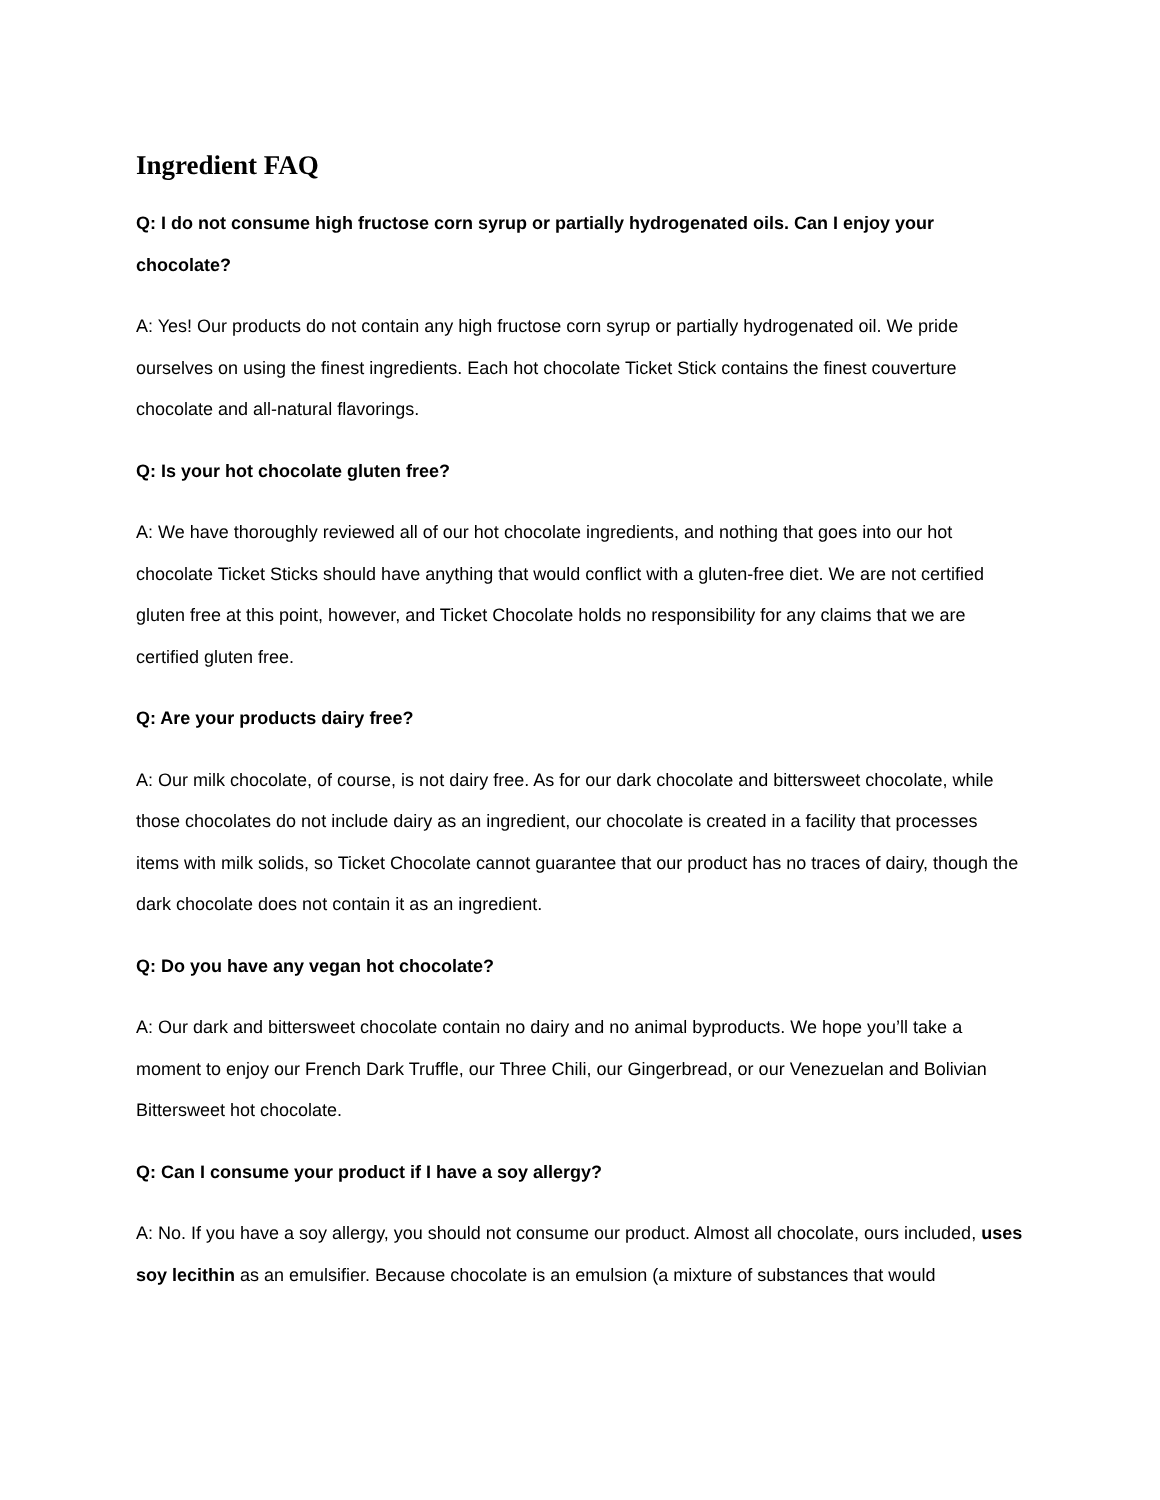Ingredient FAQ
Q: I do not consume high fructose corn syrup or partially hydrogenated oils. Can I enjoy your chocolate?
A: Yes! Our products do not contain any high fructose corn syrup or partially hydrogenated oil. We pride ourselves on using the finest ingredients. Each hot chocolate Ticket Stick contains the finest couverture chocolate and all-natural flavorings.
Q: Is your hot chocolate gluten free?
A: We have thoroughly reviewed all of our hot chocolate ingredients, and nothing that goes into our hot chocolate Ticket Sticks should have anything that would conflict with a gluten-free diet. We are not certified gluten free at this point, however, and Ticket Chocolate holds no responsibility for any claims that we are certified gluten free.
Q: Are your products dairy free?
A: Our milk chocolate, of course, is not dairy free. As for our dark chocolate and bittersweet chocolate, while those chocolates do not include dairy as an ingredient, our chocolate is created in a facility that processes items with milk solids, so Ticket Chocolate cannot guarantee that our product has no traces of dairy, though the dark chocolate does not contain it as an ingredient.
Q: Do you have any vegan hot chocolate?
A: Our dark and bittersweet chocolate contain no dairy and no animal byproducts. We hope you’ll take a moment to enjoy our French Dark Truffle, our Three Chili, our Gingerbread, or our Venezuelan and Bolivian Bittersweet hot chocolate.
Q: Can I consume your product if I have a soy allergy?
A: No. If you have a soy allergy, you should not consume our product. Almost all chocolate, ours included, uses soy lecithin as an emulsifier. Because chocolate is an emulsion (a mixture of substances that would